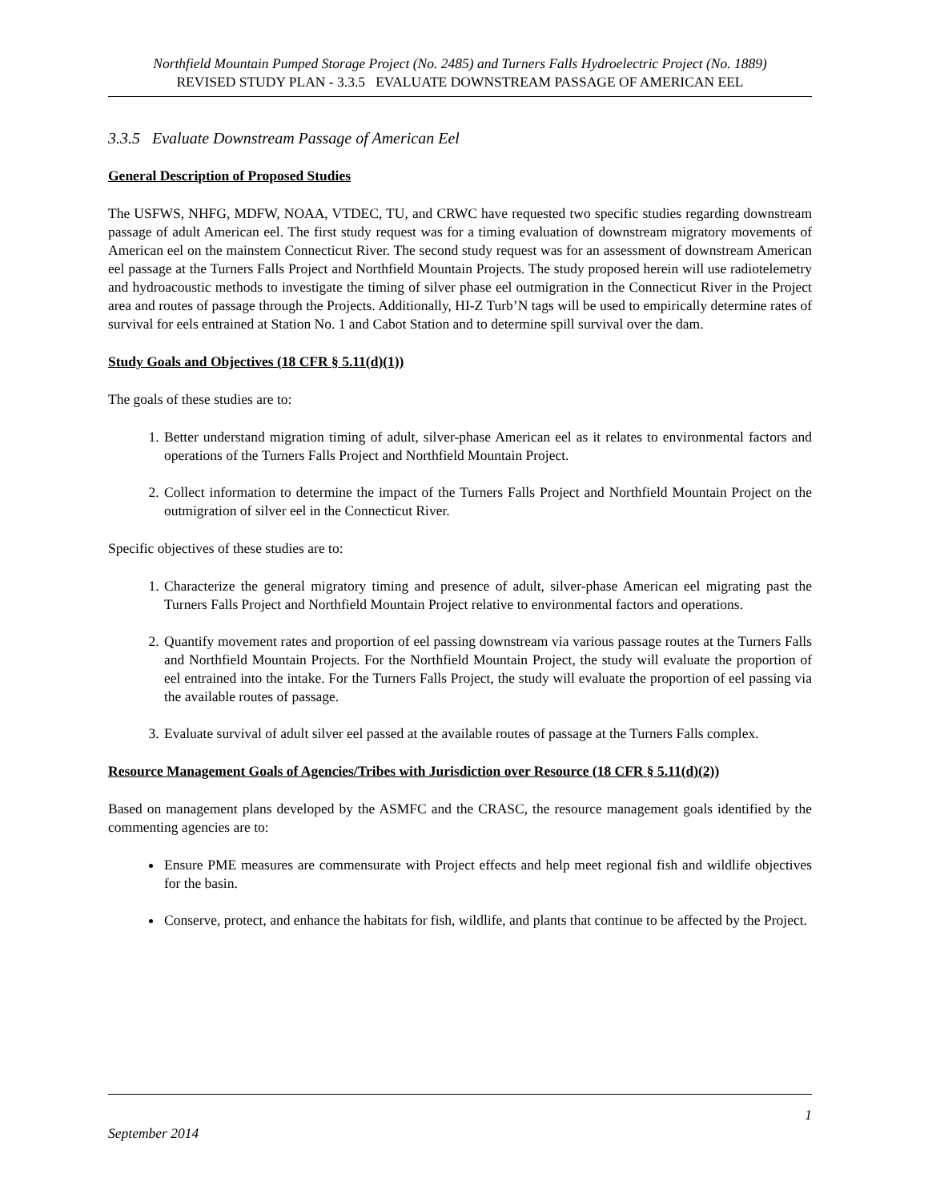Northfield Mountain Pumped Storage Project (No. 2485) and Turners Falls Hydroelectric Project (No. 1889)
REVISED STUDY PLAN - 3.3.5 EVALUATE DOWNSTREAM PASSAGE OF AMERICAN EEL
3.3.5 Evaluate Downstream Passage of American Eel
General Description of Proposed Studies
The USFWS, NHFG, MDFW, NOAA, VTDEC, TU, and CRWC have requested two specific studies regarding downstream passage of adult American eel. The first study request was for a timing evaluation of downstream migratory movements of American eel on the mainstem Connecticut River. The second study request was for an assessment of downstream American eel passage at the Turners Falls Project and Northfield Mountain Projects. The study proposed herein will use radiotelemetry and hydroacoustic methods to investigate the timing of silver phase eel outmigration in the Connecticut River in the Project area and routes of passage through the Projects. Additionally, HI-Z Turb’N tags will be used to empirically determine rates of survival for eels entrained at Station No. 1 and Cabot Station and to determine spill survival over the dam.
Study Goals and Objectives (18 CFR § 5.11(d)(1))
The goals of these studies are to:
1. Better understand migration timing of adult, silver-phase American eel as it relates to environmental factors and operations of the Turners Falls Project and Northfield Mountain Project.
2. Collect information to determine the impact of the Turners Falls Project and Northfield Mountain Project on the outmigration of silver eel in the Connecticut River.
Specific objectives of these studies are to:
1. Characterize the general migratory timing and presence of adult, silver-phase American eel migrating past the Turners Falls Project and Northfield Mountain Project relative to environmental factors and operations.
2. Quantify movement rates and proportion of eel passing downstream via various passage routes at the Turners Falls and Northfield Mountain Projects. For the Northfield Mountain Project, the study will evaluate the proportion of eel entrained into the intake. For the Turners Falls Project, the study will evaluate the proportion of eel passing via the available routes of passage.
3. Evaluate survival of adult silver eel passed at the available routes of passage at the Turners Falls complex.
Resource Management Goals of Agencies/Tribes with Jurisdiction over Resource (18 CFR § 5.11(d)(2))
Based on management plans developed by the ASMFC and the CRASC, the resource management goals identified by the commenting agencies are to:
Ensure PME measures are commensurate with Project effects and help meet regional fish and wildlife objectives for the basin.
Conserve, protect, and enhance the habitats for fish, wildlife, and plants that continue to be affected by the Project.
1
September 2014